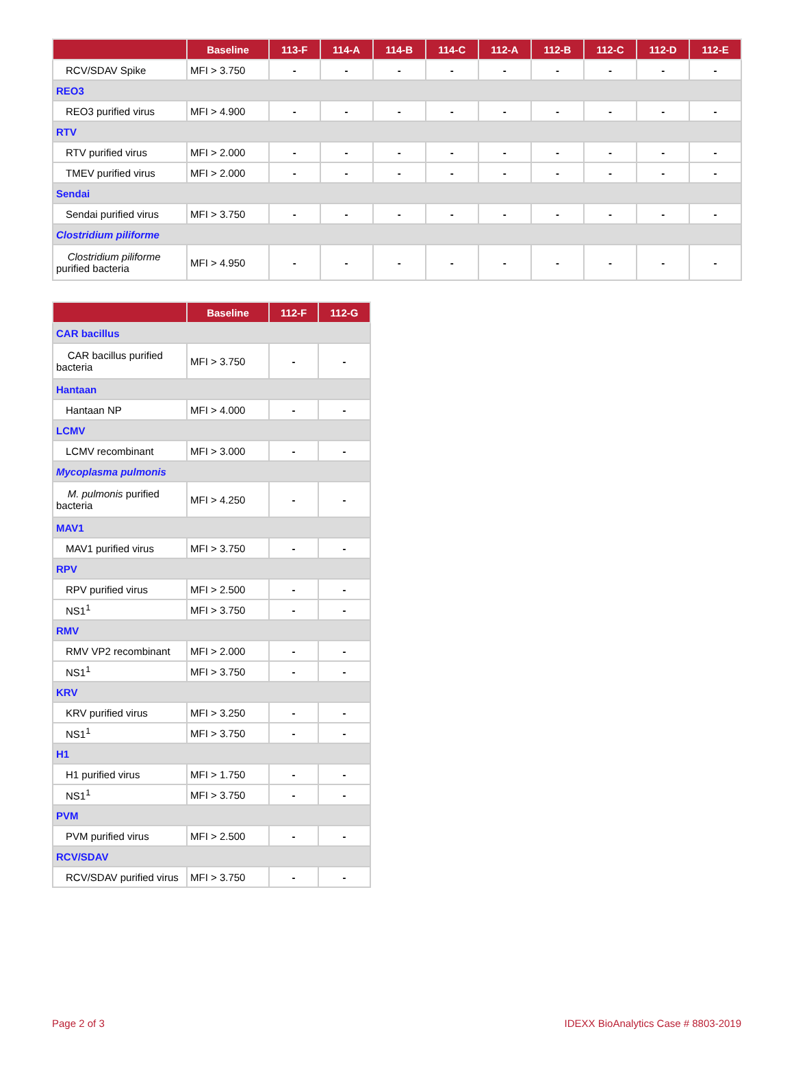| | Baseline | 113-F | 114-A | 114-B | 114-C | 112-A | 112-B | 112-C | 112-D | 112-E |
| --- | --- | --- | --- | --- | --- | --- | --- | --- | --- | --- |
| RCV/SDAV Spike | MFI > 3.750 | - | - | - | - | - | - | - | - | - |
| REO3 | | | | | | | | | | |
| REO3 purified virus | MFI > 4.900 | - | - | - | - | - | - | - | - | - |
| RTV | | | | | | | | | | |
| RTV purified virus | MFI > 2.000 | - | - | - | - | - | - | - | - | - |
| TMEV purified virus | MFI > 2.000 | - | - | - | - | - | - | - | - | - |
| Sendai | | | | | | | | | | |
| Sendai purified virus | MFI > 3.750 | - | - | - | - | - | - | - | - | - |
| Clostridium piliforme | | | | | | | | | | |
| Clostridium piliforme purified bacteria | MFI > 4.950 | - | - | - | - | - | - | - | - | - |
| | Baseline | 112-F | 112-G |
| --- | --- | --- | --- |
| CAR bacillus | | | |
| CAR bacillus purified bacteria | MFI > 3.750 | - | - |
| Hantaan | | | |
| Hantaan NP | MFI > 4.000 | - | - |
| LCMV | | | |
| LCMV recombinant | MFI > 3.000 | - | - |
| Mycoplasma pulmonis | | | |
| M. pulmonis purified bacteria | MFI > 4.250 | - | - |
| MAV1 | | | |
| MAV1 purified virus | MFI > 3.750 | - | - |
| RPV | | | |
| RPV purified virus | MFI > 2.500 | - | - |
| NS1<sup>1</sup> | MFI > 3.750 | - | - |
| RMV | | | |
| RMV VP2 recombinant | MFI > 2.000 | - | - |
| NS1<sup>1</sup> | MFI > 3.750 | - | - |
| KRV | | | |
| KRV purified virus | MFI > 3.250 | - | - |
| NS1<sup>1</sup> | MFI > 3.750 | - | - |
| H1 | | | |
| H1 purified virus | MFI > 1.750 | - | - |
| NS1<sup>1</sup> | MFI > 3.750 | - | - |
| PVM | | | |
| PVM purified virus | MFI > 2.500 | - | - |
| RCV/SDAV | | | |
| RCV/SDAV purified virus | MFI > 3.750 | - | - |
Page 2 of 3 IDEXX BioAnalytics Case # 8803-2019